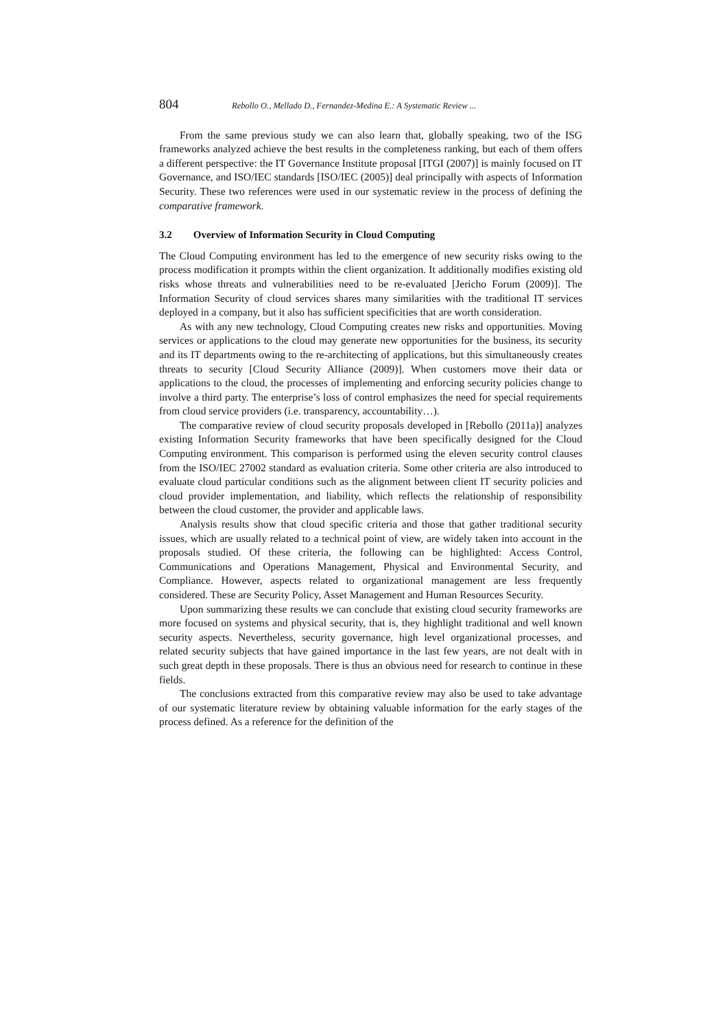804 Rebollo O., Mellado D., Fernandez-Medina E.: A Systematic Review ...
From the same previous study we can also learn that, globally speaking, two of the ISG frameworks analyzed achieve the best results in the completeness ranking, but each of them offers a different perspective: the IT Governance Institute proposal [ITGI (2007)] is mainly focused on IT Governance, and ISO/IEC standards [ISO/IEC (2005)] deal principally with aspects of Information Security. These two references were used in our systematic review in the process of defining the comparative framework.
3.2 Overview of Information Security in Cloud Computing
The Cloud Computing environment has led to the emergence of new security risks owing to the process modification it prompts within the client organization. It additionally modifies existing old risks whose threats and vulnerabilities need to be re-evaluated [Jericho Forum (2009)]. The Information Security of cloud services shares many similarities with the traditional IT services deployed in a company, but it also has sufficient specificities that are worth consideration.
As with any new technology, Cloud Computing creates new risks and opportunities. Moving services or applications to the cloud may generate new opportunities for the business, its security and its IT departments owing to the re-architecting of applications, but this simultaneously creates threats to security [Cloud Security Alliance (2009)]. When customers move their data or applications to the cloud, the processes of implementing and enforcing security policies change to involve a third party. The enterprise’s loss of control emphasizes the need for special requirements from cloud service providers (i.e. transparency, accountability…).
The comparative review of cloud security proposals developed in [Rebollo (2011a)] analyzes existing Information Security frameworks that have been specifically designed for the Cloud Computing environment. This comparison is performed using the eleven security control clauses from the ISO/IEC 27002 standard as evaluation criteria. Some other criteria are also introduced to evaluate cloud particular conditions such as the alignment between client IT security policies and cloud provider implementation, and liability, which reflects the relationship of responsibility between the cloud customer, the provider and applicable laws.
Analysis results show that cloud specific criteria and those that gather traditional security issues, which are usually related to a technical point of view, are widely taken into account in the proposals studied. Of these criteria, the following can be highlighted: Access Control, Communications and Operations Management, Physical and Environmental Security, and Compliance. However, aspects related to organizational management are less frequently considered. These are Security Policy, Asset Management and Human Resources Security.
Upon summarizing these results we can conclude that existing cloud security frameworks are more focused on systems and physical security, that is, they highlight traditional and well known security aspects. Nevertheless, security governance, high level organizational processes, and related security subjects that have gained importance in the last few years, are not dealt with in such great depth in these proposals. There is thus an obvious need for research to continue in these fields.
The conclusions extracted from this comparative review may also be used to take advantage of our systematic literature review by obtaining valuable information for the early stages of the process defined. As a reference for the definition of the